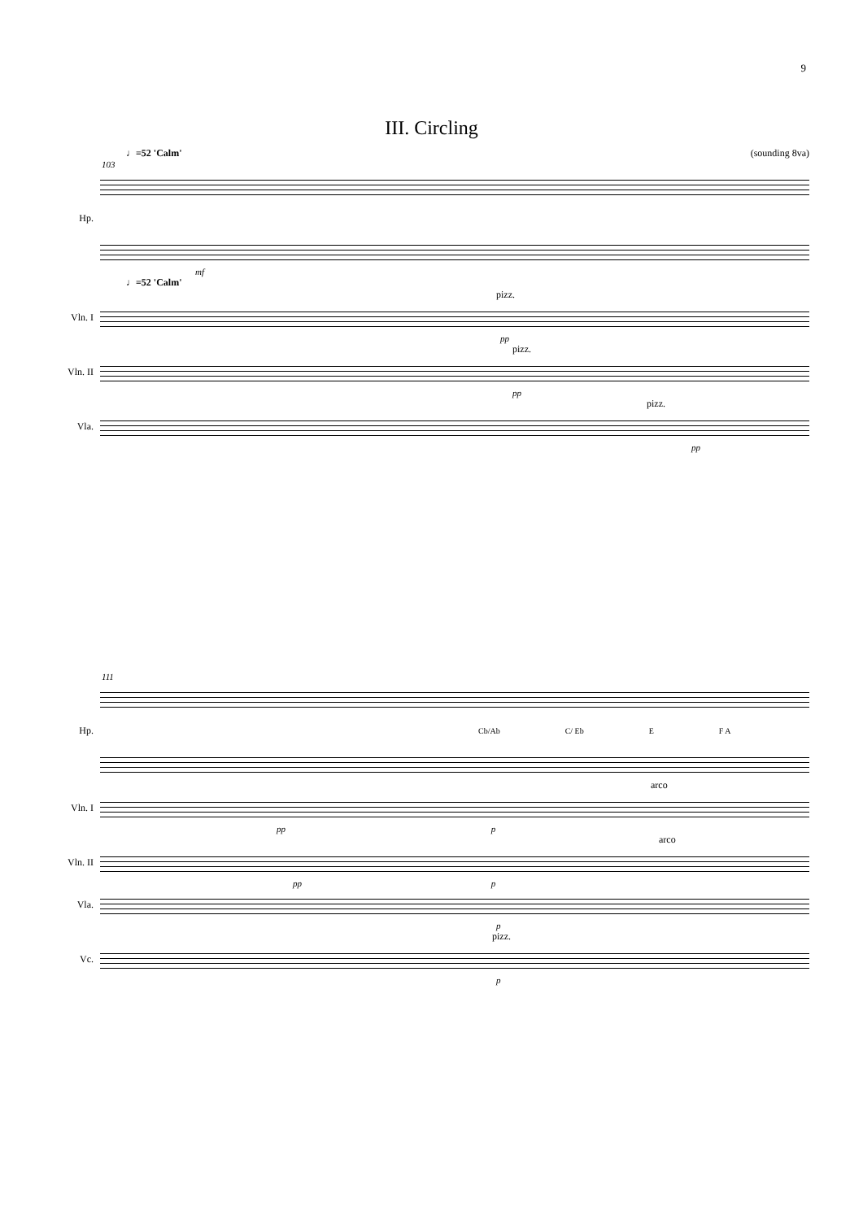9
III. Circling
♩=52 'Calm' (sounding 8va)
103
Hp.
mf
♩=52 'Calm'
pizz.
Vln. I
pp
pizz.
Vln. II
pp
pizz.
Vla.
pp
111
Hp.
Cb/Ab C/ Eb E F A
arco
Vln. I
pp p
arco
Vln. II
pp p
Vla.
p
pizz.
Vc.
p